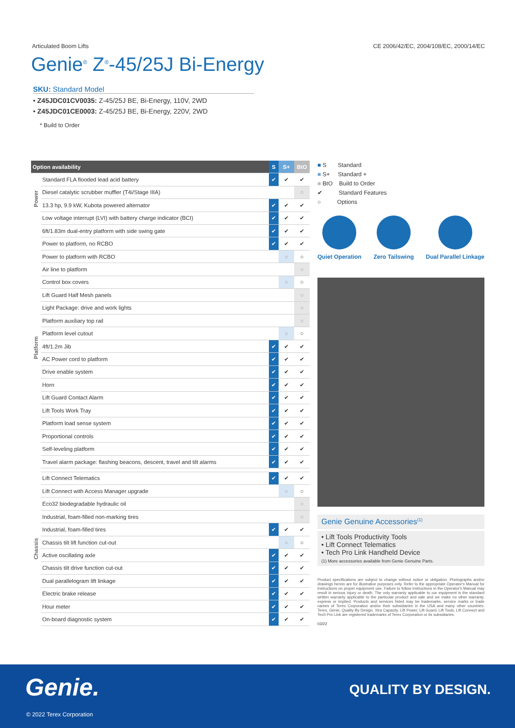Articulated Boom Lifts CE 2006/42/EC, 2004/108/EC, 2000/14/EC
Genie<sup>®</sup> Z<sup>®</sup>-45/25J Bi-Energy
SKU: Standard Model
• Z45JDC01CV0035: Z-45/25J BE, Bi-Energy, 110V, 2WD
• Z45JDC01CE0003: Z-45/25J BE, Bi-Energy, 220V, 2WD
* Build to Order
| Option availability | | S | S+ | BtO |
| --- | --- | --- | --- | --- |
| Power | Standard FLA flooded lead acid battery | ✔ | ✔ | ✔ |
| | Diesel catalytic scrubber muffler (T4i/Stage IIIA) | | | ○ |
| | 13.3 hp, 9.9 kW, Kubota powered alternator | ✔ | ✔ | ✔ |
| | Low voltage interrupt (LVI) with battery charge indicator (BCI) | ✔ | ✔ | ✔ |
| Platform | 6ft/1.83m dual-entry platform with side swing gate | ✔ | ✔ | ✔ |
| | Power to platform, no RCBO | ✔ | ✔ | ✔ |
| | Power to platform with RCBO | | ○ | ○ |
| | Air line to platform | | | ○ |
| | Control box covers | | ○ | ○ |
| | Lift Guard Half Mesh panels | | | ○ |
| | Light Package: drive and work lights | | | ○ |
| | Platform auxiliary top rail | | | ○ |
| | Platform level cutout | | ○ | ○ |
| | 4ft/1.2m Jib | ✔ | ✔ | ✔ |
| | AC Power cord to platform | ✔ | ✔ | ✔ |
| | Drive enable system | ✔ | ✔ | ✔ |
| | Horn | ✔ | ✔ | ✔ |
| | Lift Guard Contact Alarm | ✔ | ✔ | ✔ |
| | Lift Tools Work Tray | ✔ | ✔ | ✔ |
| | Platform load sense system | ✔ | ✔ | ✔ |
| | Proportional controls | ✔ | ✔ | ✔ |
| | Self-leveling platform | ✔ | ✔ | ✔ |
| | Travel alarm package: flashing beacons, descent, travel and tilt alarms | ✔ | ✔ | ✔ |
| Chassis | Lift Connect Telematics | ✔ | ✔ | ✔ |
| | Lift Connect with Access Manager upgrade | | ○ | ○ |
| | Eco32 biodegradable hydraulic oil | | | ○ |
| | Industrial, foam-filled non-marking tires | | | ○ |
| | Industrial, foam-filled tires | ✔ | ✔ | ✔ |
| | Chassis tilt lift function cut-out | | ○ | ○ |
| | Active oscillating axle | ✔ | ✔ | ✔ |
| | Chassis tilt drive function cut-out | ✔ | ✔ | ✔ |
| | Dual parallelogram lift linkage | ✔ | ✔ | ✔ |
| | Electric brake release | ✔ | ✔ | ✔ |
| | Hour meter | ✔ | ✔ | ✔ |
| | On-board diagnostic system | ✔ | ✔ | ✔ |
■ S Standard
■ S+ Standard +
■ BtO Build to Order
✔ Standard Features
○ Options
Quiet Operation Zero Tailswing Dual Parallel Linkage
Genie Genuine Accessories<sup>(1)</sup>
• Lift Tools Productivity Tools
• Lift Connect Telematics
• Tech Pro Link Handheld Device
(1) More accessories available from Genie Genuine Parts.
Product specifications are subject to change without notice or obligation. Photographs and/or drawings herein are for illustrative purposes only. Refer to the appropriate Operator's Manual for instructions on proper equipment use. Failure to follow instructions in the Operator's Manual may result in serious injury or death. The only warranty applicable to our equipment is the standard written warranty applicable to the particular product and sale and we make no other warranty, express or implied. Products and services listed may be trademarks, service marks or trade names of Terex Corporation and/or their subsidiaries in the USA and many other countries. Terex, Genie, Quality By Design, Xtra Capacity, Lift Power, Lift Guard, Lift Tools, Lift Connect and Tech Pro Link are registered trademarks of Terex Corporation or its subsidiaries.
03/22
Genie. QUALITY BY DESIGN.
© 2022 Terex Corporation